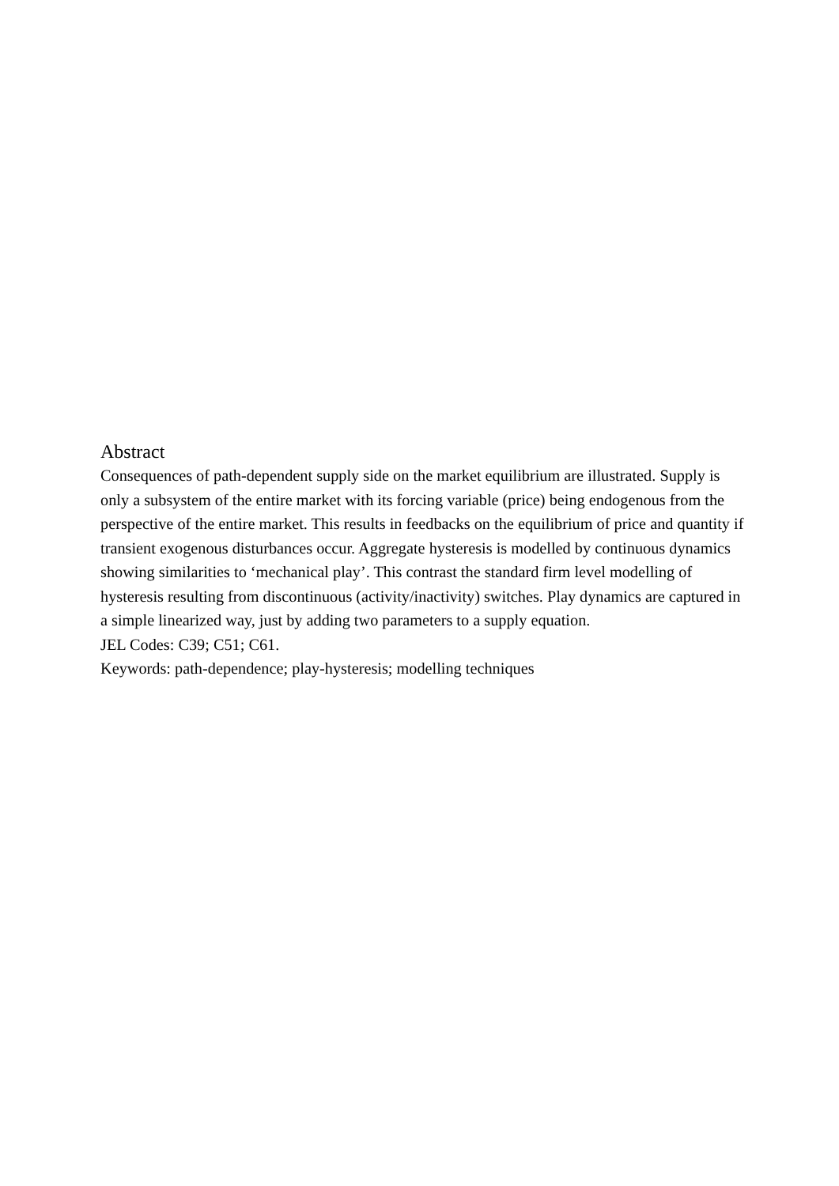Abstract
Consequences of path-dependent supply side on the market equilibrium are illustrated. Supply is only a subsystem of the entire market with its forcing variable (price) being endogenous from the perspective of the entire market. This results in feedbacks on the equilibrium of price and quantity if transient exogenous disturbances occur. Aggregate hysteresis is modelled by continuous dynamics showing similarities to ‘mechanical play’. This contrast the standard firm level modelling of hysteresis resulting from discontinuous (activity/inactivity) switches. Play dynamics are captured in a simple linearized way, just by adding two parameters to a supply equation.
JEL Codes: C39; C51; C61.
Keywords: path-dependence; play-hysteresis; modelling techniques